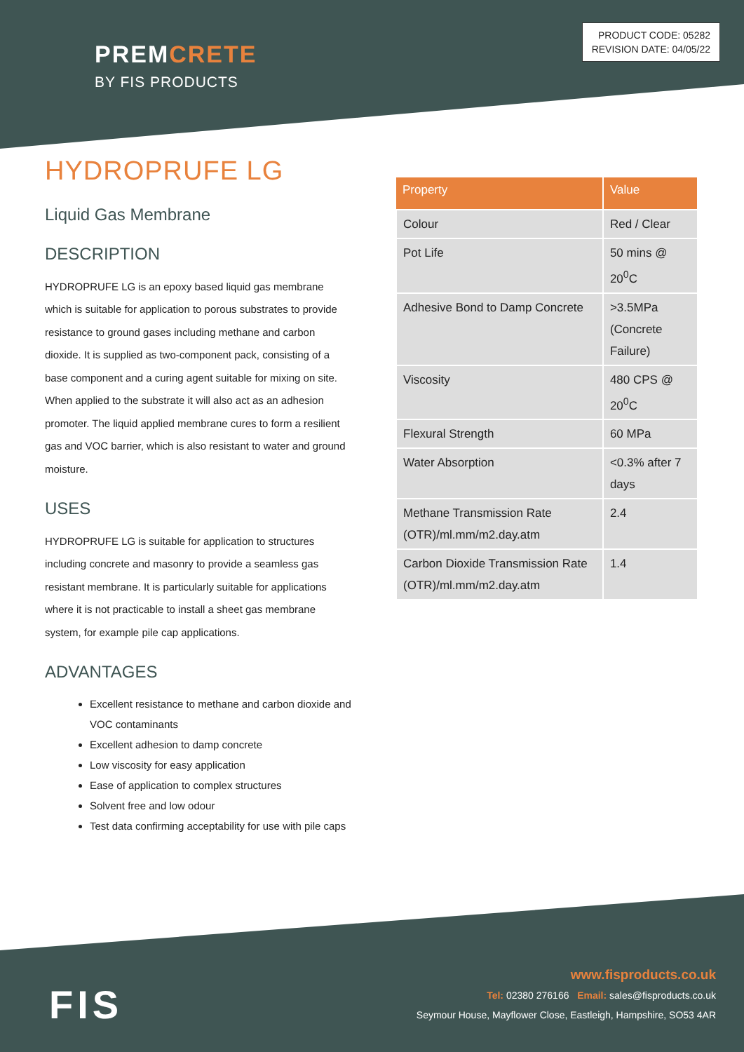PREMCRETE
BY FIS PRODUCTS
PRODUCT CODE: 05282
REVISION DATE: 04/05/22
HYDROPRUFE LG
Liquid Gas Membrane
DESCRIPTION
HYDROPRUFE LG is an epoxy based liquid gas membrane which is suitable for application to porous substrates to provide resistance to ground gases including methane and carbon dioxide. It is supplied as two-component pack, consisting of a base component and a curing agent suitable for mixing on site. When applied to the substrate it will also act as an adhesion promoter. The liquid applied membrane cures to form a resilient gas and VOC barrier, which is also resistant to water and ground moisture.
USES
HYDROPRUFE LG is suitable for application to structures including concrete and masonry to provide a seamless gas resistant membrane. It is particularly suitable for applications where it is not practicable to install a sheet gas membrane system, for example pile cap applications.
ADVANTAGES
Excellent resistance to methane and carbon dioxide and VOC contaminants
Excellent adhesion to damp concrete
Low viscosity for easy application
Ease of application to complex structures
Solvent free and low odour
Test data confirming acceptability for use with pile caps
| Property | Value |
| --- | --- |
| Colour | Red / Clear |
| Pot Life | 50 mins @ 20<sup>0</sup>C |
| Adhesive Bond to Damp Concrete | >3.5MPa (Concrete Failure) |
| Viscosity | 480 CPS @ 20<sup>0</sup>C |
| Flexural Strength | 60 MPa |
| Water Absorption | <0.3% after 7 days |
| Methane Transmission Rate (OTR)/ml.mm/m2.day.atm | 2.4 |
| Carbon Dioxide Transmission Rate (OTR)/ml.mm/m2.day.atm | 1.4 |
FIS
www.fisproducts.co.uk
Tel: 02380 276166 Email: sales@fisproducts.co.uk
Seymour House, Mayflower Close, Eastleigh, Hampshire, SO53 4AR